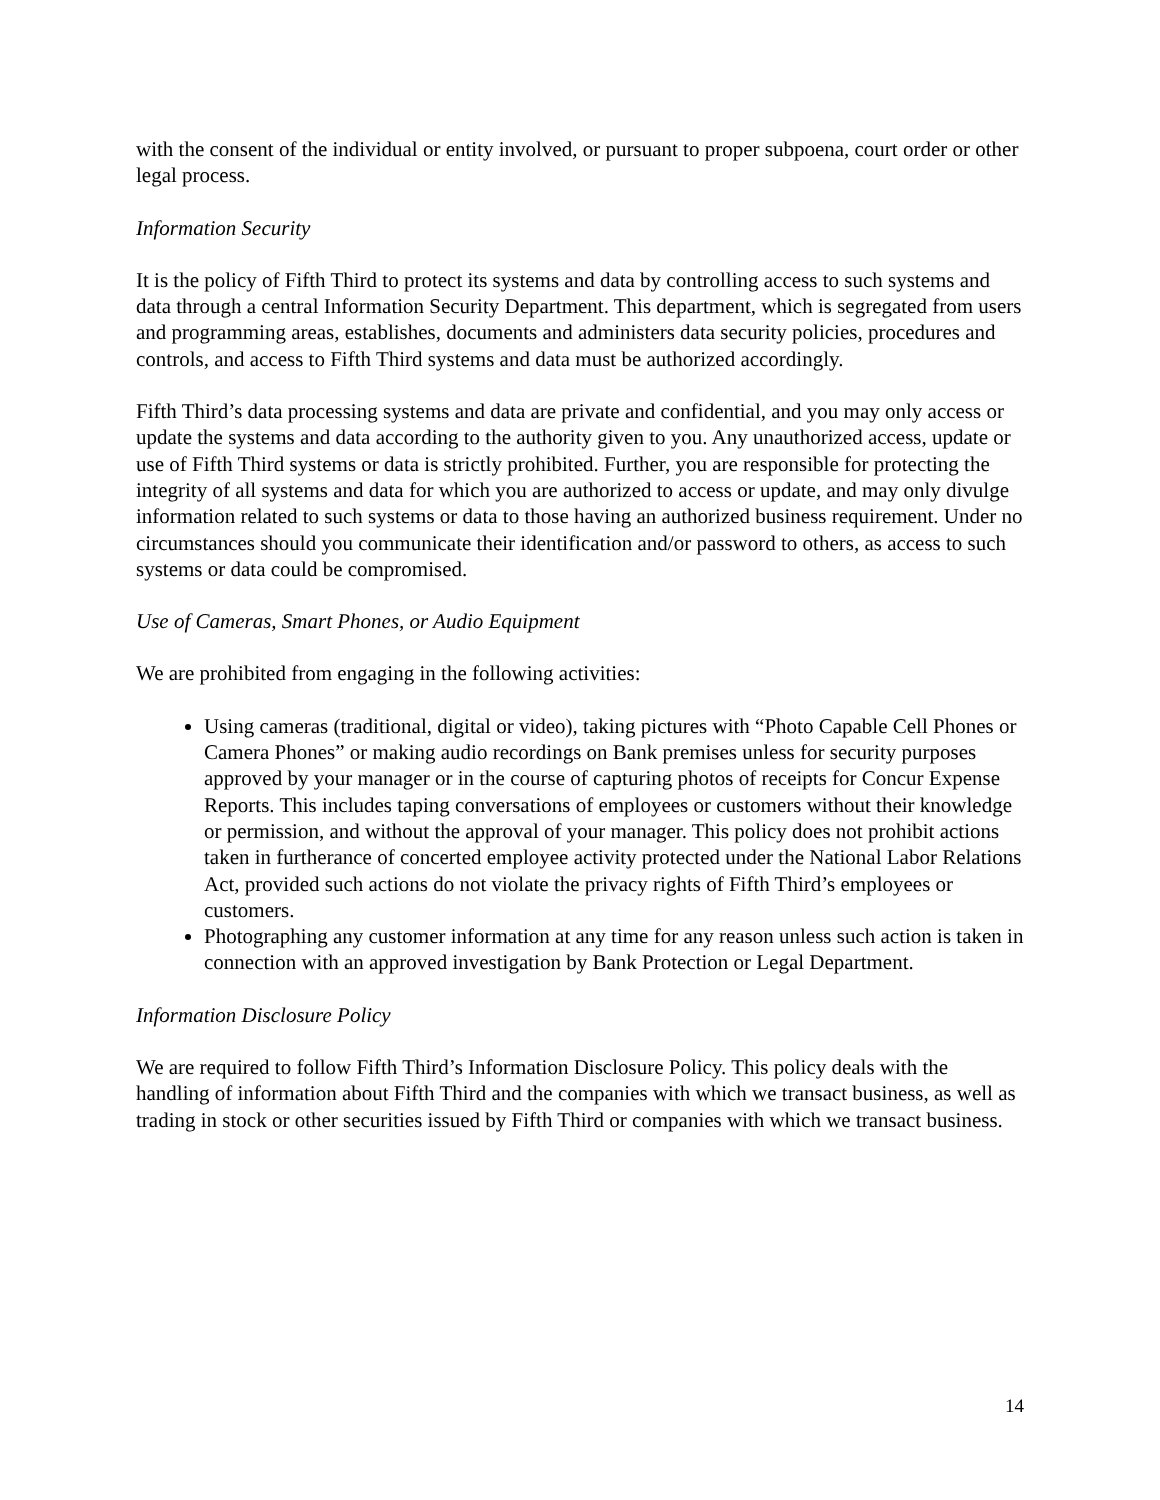with the consent of the individual or entity involved, or pursuant to proper subpoena, court order or other legal process.
Information Security
It is the policy of Fifth Third to protect its systems and data by controlling access to such systems and data through a central Information Security Department. This department, which is segregated from users and programming areas, establishes, documents and administers data security policies, procedures and controls, and access to Fifth Third systems and data must be authorized accordingly.
Fifth Third’s data processing systems and data are private and confidential, and you may only access or update the systems and data according to the authority given to you. Any unauthorized access, update or use of Fifth Third systems or data is strictly prohibited. Further, you are responsible for protecting the integrity of all systems and data for which you are authorized to access or update, and may only divulge information related to such systems or data to those having an authorized business requirement. Under no circumstances should you communicate their identification and/or password to others, as access to such systems or data could be compromised.
Use of Cameras, Smart Phones, or Audio Equipment
We are prohibited from engaging in the following activities:
Using cameras (traditional, digital or video), taking pictures with “Photo Capable Cell Phones or Camera Phones” or making audio recordings on Bank premises unless for security purposes approved by your manager or in the course of capturing photos of receipts for Concur Expense Reports. This includes taping conversations of employees or customers without their knowledge or permission, and without the approval of your manager. This policy does not prohibit actions taken in furtherance of concerted employee activity protected under the National Labor Relations Act, provided such actions do not violate the privacy rights of Fifth Third’s employees or customers.
Photographing any customer information at any time for any reason unless such action is taken in connection with an approved investigation by Bank Protection or Legal Department.
Information Disclosure Policy
We are required to follow Fifth Third’s Information Disclosure Policy. This policy deals with the handling of information about Fifth Third and the companies with which we transact business, as well as trading in stock or other securities issued by Fifth Third or companies with which we transact business.
14